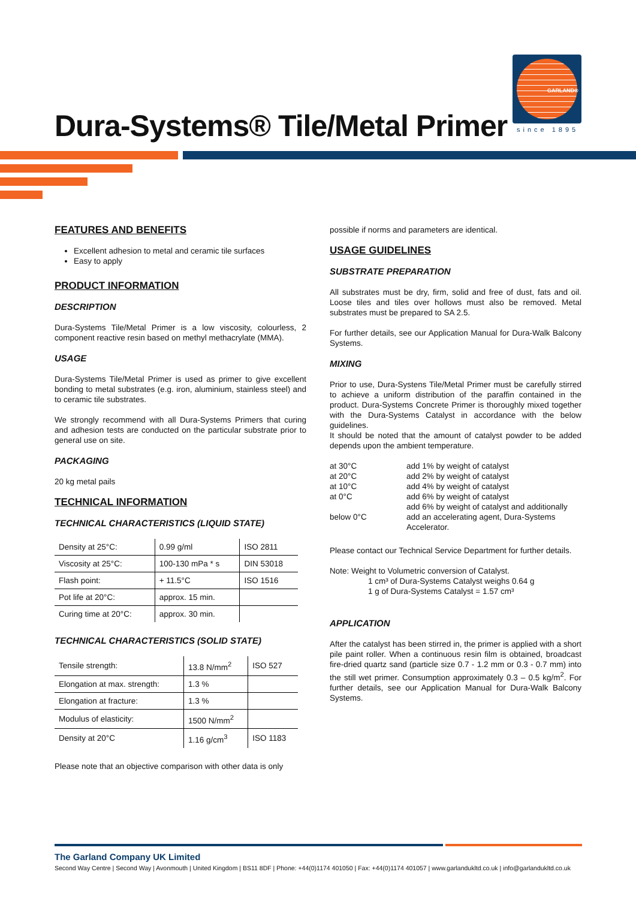Dura-Systems® Tile/Metal Primer
GARLAND®
since 1895
FEATURES AND BENEFITS
Excellent adhesion to metal and ceramic tile surfaces
Easy to apply
PRODUCT INFORMATION
DESCRIPTION
Dura-Systems Tile/Metal Primer is a low viscosity, colourless, 2 component reactive resin based on methyl methacrylate (MMA).
USAGE
Dura-Systems Tile/Metal Primer is used as primer to give excellent bonding to metal substrates (e.g. iron, aluminium, stainless steel) and to ceramic tile substrates.
We strongly recommend with all Dura-Systems Primers that curing and adhesion tests are conducted on the particular substrate prior to general use on site.
PACKAGING
20 kg metal pails
TECHNICAL INFORMATION
TECHNICAL CHARACTERISTICS (LIQUID STATE)
| Density at 25°C: | 0.99 g/ml | ISO 2811 |
| Viscosity at 25°C: | 100-130 mPa * s | DIN 53018 |
| Flash point: | + 11.5°C | ISO 1516 |
| Pot life at 20°C: | approx. 15 min. | |
| Curing time at 20°C: | approx. 30 min. | |
TECHNICAL CHARACTERISTICS (SOLID STATE)
| Tensile strength: | 13.8 N/mm<sup>2</sup> | ISO 527 |
| Elongation at max. strength: | 1.3 % | |
| Elongation at fracture: | 1.3 % | |
| Modulus of elasticity: | 1500 N/mm<sup>2</sup> | |
| Density at 20°C | 1.16 g/cm<sup>3</sup> | ISO 1183 |
Please note that an objective comparison with other data is only
possible if norms and parameters are identical.
USAGE GUIDELINES
SUBSTRATE PREPARATION
All substrates must be dry, firm, solid and free of dust, fats and oil. Loose tiles and tiles over hollows must also be removed. Metal substrates must be prepared to SA 2.5.
For further details, see our Application Manual for Dura-Walk Balcony Systems.
MIXING
Prior to use, Dura-Systens Tile/Metal Primer must be carefully stirred to achieve a uniform distribution of the paraffin contained in the product. Dura-Systems Concrete Primer is thoroughly mixed together with the Dura-Systems Catalyst in accordance with the below guidelines.
It should be noted that the amount of catalyst powder to be added depends upon the ambient temperature.
| at 30°C | add 1% by weight of catalyst |
| at 20°C | add 2% by weight of catalyst |
| at 10°C | add 4% by weight of catalyst |
| at 0°C | add 6% by weight of catalyst |
| below 0°C | add 6% by weight of catalyst and additionally add an accelerating agent, Dura-Systems Accelerator. |
Please contact our Technical Service Department for further details.
Note: Weight to Volumetric conversion of Catalyst.
1 cm³ of Dura-Systems Catalyst weighs 0.64 g
1 g of Dura-Systems Catalyst = 1.57 cm³
APPLICATION
After the catalyst has been stirred in, the primer is applied with a short pile paint roller. When a continuous resin film is obtained, broadcast fire-dried quartz sand (particle size 0.7 - 1.2 mm or 0.3 - 0.7 mm) into the still wet primer. Consumption approximately 0.3 – 0.5 kg/m<sup>2</sup>. For further details, see our Application Manual for Dura-Walk Balcony Systems.
The Garland Company UK Limited
Second Way Centre | Second Way | Avonmouth | United Kingdom | BS11 8DF | Phone: +44(0)1174 401050 | Fax: +44(0)1174 401057 | www.garlandukltd.co.uk | info@garlandukltd.co.uk